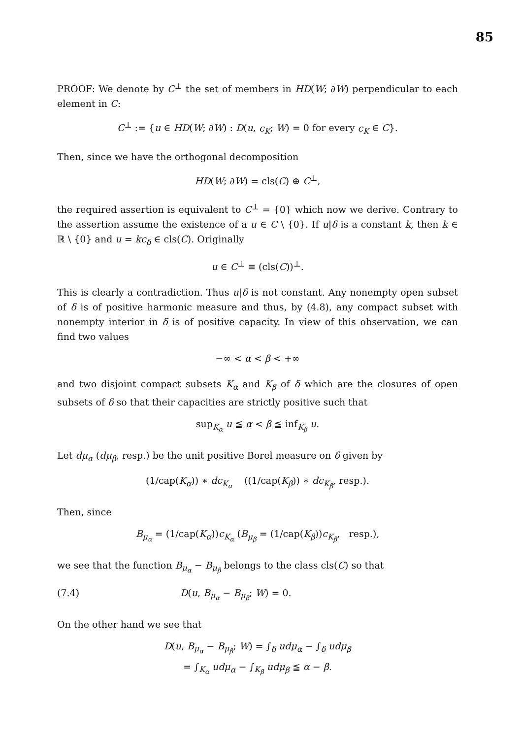85
PROOF: We denote by C<sup>⊥</sup> the set of members in HD(W; ∂W) perpendicular to each element in C:
C<sup>⊥</sup> := {u ∈ HD(W; ∂W) : D(u, c<sub>K</sub>; W) = 0 for every c<sub>K</sub> ∈ C}.
Then, since we have the orthogonal decomposition
HD(W; ∂W) = cls(C) ⊕ C<sup>⊥</sup>,
the required assertion is equivalent to C<sup>⊥</sup> = {0} which now we derive. Contrary to the assertion assume the existence of a u ∈ C \ {0}. If u|δ is a constant k, then k ∈ ℝ \ {0} and u = kc<sub>δ</sub> ∈ cls(C). Originally
u ∈ C<sup>⊥</sup> ≡ (cls(C))<sup>⊥</sup>.
This is clearly a contradiction. Thus u|δ is not constant. Any nonempty open subset of δ is of positive harmonic measure and thus, by (4.8), any compact subset with nonempty interior in δ is of positive capacity. In view of this observation, we can find two values
−∞ < α < β < +∞
and two disjoint compact subsets K<sub>α</sub> and K<sub>β</sub> of δ which are the closures of open subsets of δ so that their capacities are strictly positive such that
sup<sub>K<sub>α</sub></sub> u ≦ α < β ≦ inf<sub>K<sub>β</sub></sub> u.
Let dμ<sub>α</sub> (dμ<sub>β</sub>, resp.) be the unit positive Borel measure on δ given by
(1/cap(K<sub>α</sub>)) ∗ dc<sub>K<sub>α</sub></sub> ((1/cap(K<sub>β</sub>)) ∗ dc<sub>K<sub>β</sub></sub>, resp.).
Then, since
B<sub>μ<sub>α</sub></sub> = (1/cap(K<sub>α</sub>))c<sub>K<sub>α</sub></sub> (B<sub>μ<sub>β</sub></sub> = (1/cap(K<sub>β</sub>))c<sub>K<sub>β</sub></sub>, resp.),
we see that the function B<sub>μ<sub>α</sub></sub> − B<sub>μ<sub>β</sub></sub> belongs to the class cls(C) so that
(7.4) D(u, B<sub>μ<sub>α</sub></sub> − B<sub>μ<sub>β</sub></sub>; W) = 0.
On the other hand we see that
D(u, B<sub>μ<sub>α</sub></sub> − B<sub>μ<sub>β</sub></sub>; W) = ∫<sub>δ</sub> udμ<sub>α</sub> − ∫<sub>δ</sub> udμ<sub>β</sub>
= ∫<sub>K<sub>α</sub></sub> udμ<sub>α</sub> − ∫<sub>K<sub>β</sub></sub> udμ<sub>β</sub> ≦ α − β.